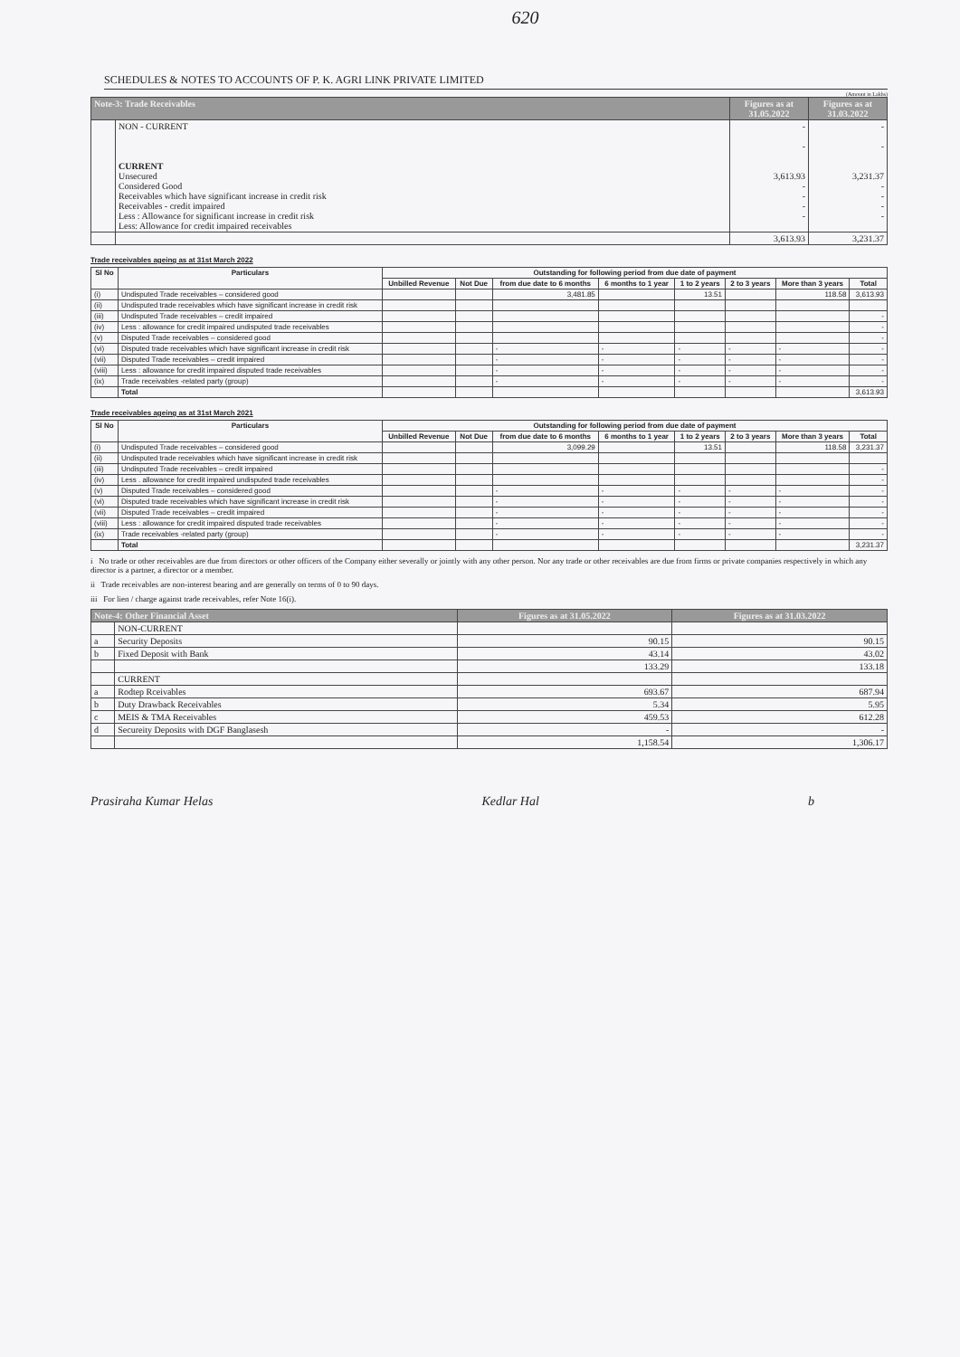620
SCHEDULES & NOTES TO ACCOUNTS OF P. K. AGRI LINK PRIVATE LIMITED
(Amount in Lakhs)
| Note-3: Trade Receivables | | Figures as at 31.05.2022 | Figures as at 31.03.2022 |
| --- | --- | --- | --- |
| | NON - CURRENT CURRENT Unsecured Considered Good Receivables which have significant increase in credit risk Receivables - credit impaired Less : Allowance for significant increase in credit risk Less: Allowance for credit impaired receivables | - - 3,613.93 - - - - | - - 3,231.37 - - - - |
| | | 3,613.93 | 3,231.37 |
Trade receivables ageing as at 31st March 2022
| Sl No | Particulars | Outstanding for following period from due date of payment | | | | | | | |
| --- | --- | --- | --- | --- | --- | --- | --- | --- | --- |
| | | Unbilled Revenue | Not Due | from due date to 6 months | 6 months to 1 year | 1 to 2 years | 2 to 3 years | More than 3 years | Total |
| (i) | Undisputed Trade receivables – considered good | | | 3,481.85 | | 13.51 | | 118.58 | 3,613.93 |
| (ii) | Undisputed trade receivables which have significant increase in credit risk | | | | | | | | |
| (iii) | Undisputed Trade receivables – credit impaired | | | | | | | | - |
| (iv) | Less : allowance for credit impaired undisputed trade receivables | | | | | | | | - |
| (v) | Disputed Trade receivables – considered good | | | | | | | | - |
| (vi) | Disputed trade receivables which have significant increase in credit risk | | | - | - | - | - | - | - |
| (vii) | Disputed Trade receivables – credit impaired | | | - | - | - | - | - | - |
| (viii) | Less : allowance for credit impaired disputed trade receivables | | | - | - | - | - | - | - |
| (ix) | Trade receivables -related party (group) | | | - | - | - | - | - | - |
| | Total | | | | | | | | 3,613.93 |
Trade receivables ageing as at 31st March 2021
| Sl No | Particulars | Outstanding for following period from due date of payment | | | | | | | |
| --- | --- | --- | --- | --- | --- | --- | --- | --- | --- |
| | | Unbilled Revenue | Not Due | from due date to 6 months | 6 months to 1 year | 1 to 2 years | 2 to 3 years | More than 3 years | Total |
| (i) | Undisputed Trade receivables – considered good | | | 3,099.29 | | 13.51 | | 118.58 | 3,231.37 |
| (ii) | Undisputed trade receivables which have significant increase in credit risk | | | | | | | | |
| (iii) | Undisputed Trade receivables – credit impaired | | | | | | | | - |
| (iv) | Less . allowance for credit impaired undisputed trade receivables | | | | | | | | - |
| (v) | Disputed Trade receivables – considered good | | | - | - | - | - | - | - |
| (vi) | Disputed trade receivables which have significant increase in credit risk | | | - | - | - | - | - | - |
| (vii) | Disputed Trade receivables – credit impaired | | | - | - | - | - | - | - |
| (viii) | Less : allowance for credit impaired disputed trade receivables | | | - | - | - | - | - | - |
| (ix) | Trade receivables -related party (group) | | | - | - | - | - | - | - |
| | Total | | | | | | | | 3,231.37 |
i No trade or other receivables are due from directors or other officers of the Company either severally or jointly with any other person. Nor any trade or other receivables are due from firms or private companies respectively in which any director is a partner, a director or a member.
ii Trade receivables are non-interest bearing and are generally on terms of 0 to 90 days.
iii For lien / charge against trade receivables, refer Note 16(i).
| Note-4: Other Financial Asset | | Figures as at 31.05.2022 | Figures as at 31.03.2022 |
| --- | --- | --- | --- |
| | NON-CURRENT | | |
| a | Security Deposits | 90.15 | 90.15 |
| b | Fixed Deposit with Bank | 43.14 | 43.02 |
| | | 133.29 | 133.18 |
| | CURRENT | | |
| a | Rodtep Rceivables | 693.67 | 687.94 |
| b | Duty Drawback Receivables | 5.34 | 5.95 |
| c | MEIS & TMA Receivables | 459.53 | 612.28 |
| d | Secureity Deposits with DGF Banglasesh | - | - |
| | | 1,158.54 | 1,306.17 |
Prasiraha Kumar Helas Kedlar Hal b